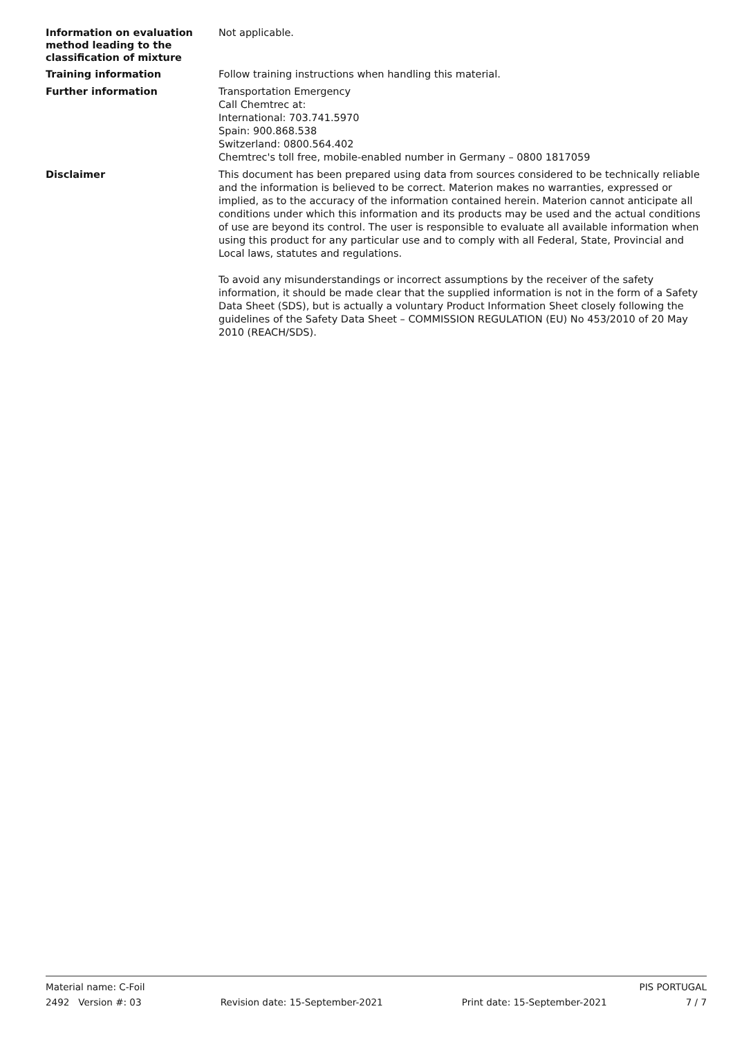Information on evaluation method leading to the classification of mixture
Not applicable.
Training information
Follow training instructions when handling this material.
Further information
Transportation Emergency
Call Chemtrec at:
International: 703.741.5970
Spain: 900.868.538
Switzerland: 0800.564.402
Chemtrec's toll free, mobile-enabled number in Germany – 0800 1817059
Disclaimer
This document has been prepared using data from sources considered to be technically reliable and the information is believed to be correct. Materion makes no warranties, expressed or implied, as to the accuracy of the information contained herein. Materion cannot anticipate all conditions under which this information and its products may be used and the actual conditions of use are beyond its control. The user is responsible to evaluate all available information when using this product for any particular use and to comply with all Federal, State, Provincial and Local laws, statutes and regulations.
To avoid any misunderstandings or incorrect assumptions by the receiver of the safety information, it should be made clear that the supplied information is not in the form of a Safety Data Sheet (SDS), but is actually a voluntary Product Information Sheet closely following the guidelines of the Safety Data Sheet – COMMISSION REGULATION (EU) No 453/2010 of 20 May 2010 (REACH/SDS).
Material name: C-Foil PIS PORTUGAL
2492 Version #: 03 Revision date: 15-September-2021 Print date: 15-September-2021 7 / 7